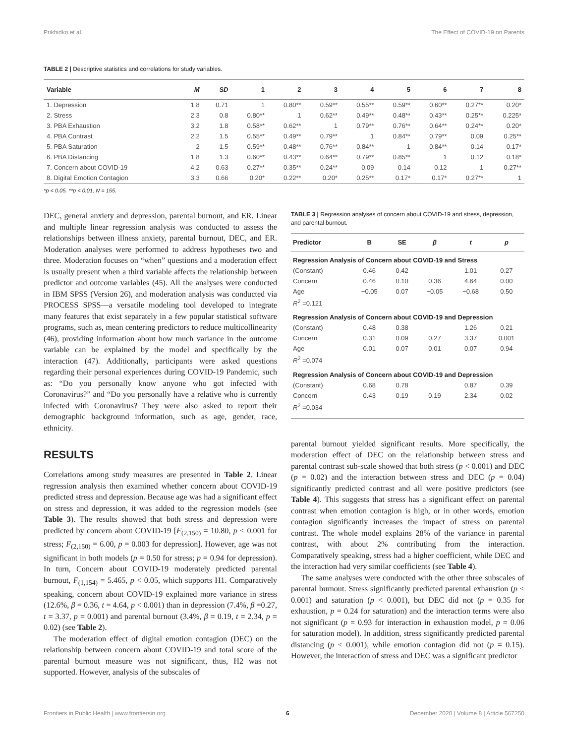Prikhidko et al. The Effect of COVID-19 on Parents
TABLE 2 | Descriptive statistics and correlations for study variables.
| Variable | M | SD | 1 | 2 | 3 | 4 | 5 | 6 | 7 | 8 |
| --- | --- | --- | --- | --- | --- | --- | --- | --- | --- | --- |
| 1. Depression | 1.8 | 0.71 | 1 | 0.80** | 0.59** | 0.55** | 0.59** | 0.60** | 0.27** | 0.20* |
| 2. Stress | 2.3 | 0.8 | 0.80** | 1 | 0.62** | 0.49** | 0.48** | 0.43** | 0.25** | 0.225* |
| 3. PBA Exhaustion | 3.2 | 1.8 | 0.58** | 0.62** | 1 | 0.79** | 0.76** | 0.64** | 0.24** | 0.20* |
| 4. PBA Contrast | 2.2 | 1.5 | 0.55** | 0.49** | 0.79** | 1 | 0.84** | 0.79** | 0.09 | 0.25** |
| 5. PBA Saturation | 2 | 1.5 | 0.59** | 0.48** | 0.76** | 0.84** | 1 | 0.84** | 0.14 | 0.17* |
| 6. PBA Distancing | 1.8 | 1.3 | 0.60** | 0.43** | 0.64** | 0.79** | 0.85** | 1 | 0.12 | 0.18* |
| 7. Concern about COVID-19 | 4.2 | 0.63 | 0.27** | 0.35** | 0.24** | 0.09 | 0.14 | 0.12 | 1 | 0.27** |
| 8. Digital Emotion Contagion | 3.3 | 0.66 | 0.20* | 0.22** | 0.20* | 0.25** | 0.17* | 0.17* | 0.27** | 1 |
*p < 0.05. **p < 0.01, N = 155.
DEC, general anxiety and depression, parental burnout, and ER. Linear and multiple linear regression analysis was conducted to assess the relationships between illness anxiety, parental burnout, DEC, and ER. Moderation analyses were performed to address hypotheses two and three. Moderation focuses on “when” questions and a moderation effect is usually present when a third variable affects the relationship between predictor and outcome variables (45). All the analyses were conducted in IBM SPSS (Version 26), and moderation analysis was conducted via PROCESS SPSS—a versatile modeling tool developed to integrate many features that exist separately in a few popular statistical software programs, such as, mean centering predictors to reduce multicollinearity (46), providing information about how much variance in the outcome variable can be explained by the model and specifically by the interaction (47). Additionally, participants were asked questions regarding their personal experiences during COVID-19 Pandemic, such as: “Do you personally know anyone who got infected with Coronavirus?” and “Do you personally have a relative who is currently infected with Coronavirus? They were also asked to report their demographic background information, such as age, gender, race, ethnicity.
RESULTS
Correlations among study measures are presented in Table 2. Linear regression analysis then examined whether concern about COVID-19 predicted stress and depression. Because age was had a significant effect on stress and depression, it was added to the regression models (see Table 3). The results showed that both stress and depression were predicted by concern about COVID-19 [F<sub>(2,150)</sub> = 10.80, p < 0.001 for stress; F<sub>(2,150)</sub> = 6.00, p = 0.003 for depression]. However, age was not significant in both models (p = 0.50 for stress; p = 0.94 for depression). In turn, Concern about COVID-19 moderately predicted parental burnout, F<sub>(1,154)</sub> = 5.465, p < 0.05, which supports H1. Comparatively speaking, concern about COVID-19 explained more variance in stress (12.6%, β = 0.36, t = 4.64, p < 0.001) than in depression (7.4%, β =0.27, t = 3.37, p = 0.001) and parental burnout (3.4%, β = 0.19, t = 2.34, p = 0.02) (see Table 2).
The moderation effect of digital emotion contagion (DEC) on the relationship between concern about COVID-19 and total score of the parental burnout measure was not significant, thus, H2 was not supported. However, analysis of the subscales of
TABLE 3 | Regression analyses of concern about COVID-19 and stress, depression, and parental burnout.
| Predictor | B | SE | β | t | p |
| --- | --- | --- | --- | --- | --- |
| Regression Analysis of Concern about COVID-19 and Stress | | | | | |
| (Constant) | 0.46 | 0.42 | | 1.01 | 0.27 |
| Concern | 0.46 | 0.10 | 0.36 | 4.64 | 0.00 |
| Age | −0.05 | 0.07 | −0.05 | −0.68 | 0.50 |
| R<sup>2</sup> =0.121 | | | | | |
| Regression Analysis of Concern about COVID-19 and Depression | | | | | |
| (Constant) | 0.48 | 0.38 | | 1.26 | 0.21 |
| Concern | 0.31 | 0.09 | 0.27 | 3.37 | 0.001 |
| Age | 0.01 | 0.07 | 0.01 | 0.07 | 0.94 |
| R<sup>2</sup> =0.074 | | | | | |
| Regression Analysis of Concern about COVID-19 and Depression | | | | | |
| (Constant) | 0.68 | 0.78 | | 0.87 | 0.39 |
| Concern | 0.43 | 0.19 | 0.19 | 2.34 | 0.02 |
| R<sup>2</sup> =0.034 | | | | | |
parental burnout yielded significant results. More specifically, the moderation effect of DEC on the relationship between stress and parental contrast sub-scale showed that both stress (p < 0.001) and DEC (p = 0.02) and the interaction between stress and DEC (p = 0.04) significantly predicted contrast and all were positive predictors (see Table 4). This suggests that stress has a significant effect on parental contrast when emotion contagion is high, or in other words, emotion contagion significantly increases the impact of stress on parental contrast. The whole model explains 28% of the variance in parental contrast, with about 2% contributing from the interaction. Comparatively speaking, stress had a higher coefficient, while DEC and the interaction had very similar coefficients (see Table 4).
The same analyses were conducted with the other three subscales of parental burnout. Stress significantly predicted parental exhaustion (p < 0.001) and saturation (p < 0.001), but DEC did not (p = 0.35 for exhaustion, p = 0.24 for saturation) and the interaction terms were also not significant (p = 0.93 for interaction in exhaustion model, p = 0.06 for saturation model). In addition, stress significantly predicted parental distancing (p < 0.001), while emotion contagion did not (p = 0.15). However, the interaction of stress and DEC was a significant predictor
Frontiers in Public Health | www.frontiersin.org 6 December 2020 | Volume 8 | Article 567250